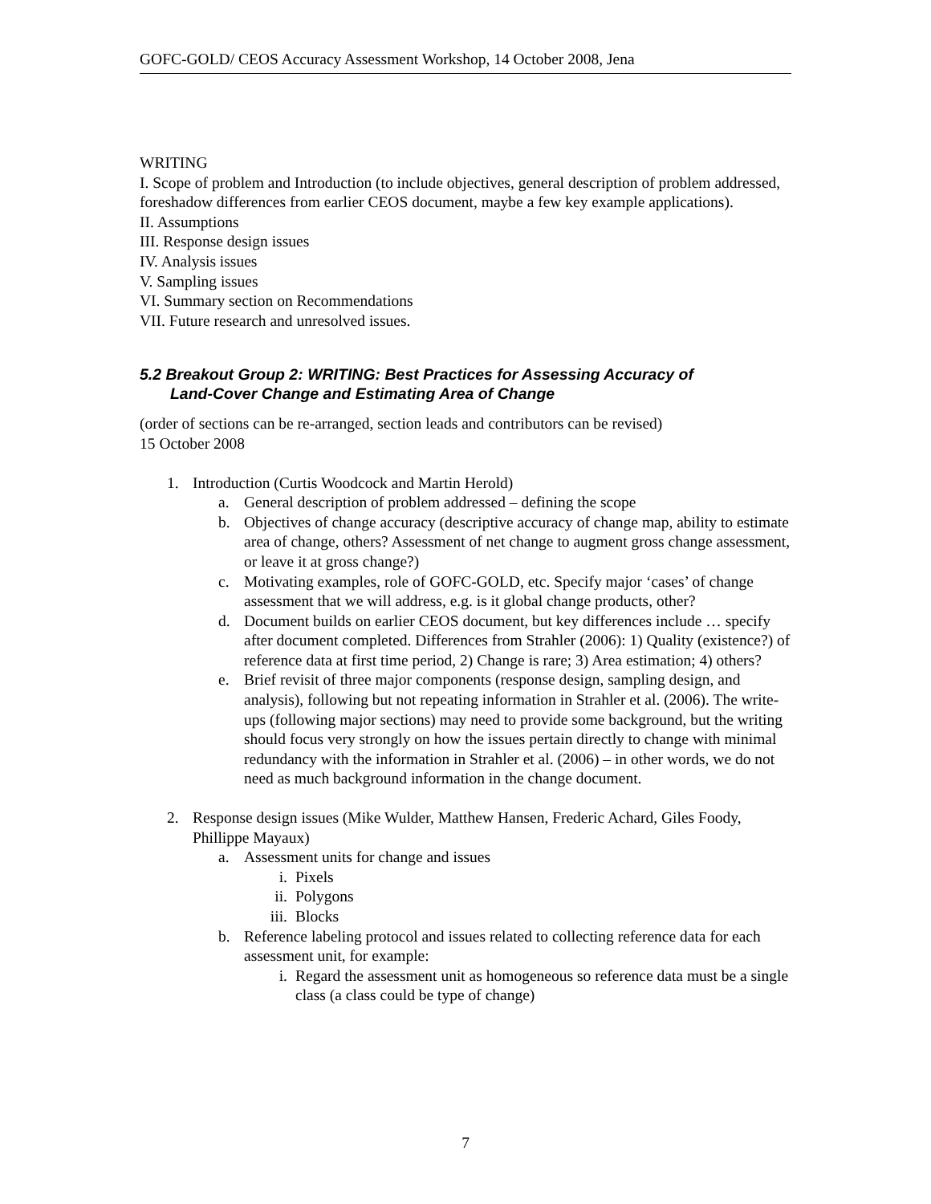GOFC-GOLD/ CEOS Accuracy Assessment Workshop, 14 October 2008, Jena
WRITING
I. Scope of problem and Introduction (to include objectives, general description of problem addressed, foreshadow differences from earlier CEOS document, maybe a few key example applications).
II. Assumptions
III. Response design issues
IV. Analysis issues
V. Sampling issues
VI. Summary section on Recommendations
VII. Future research and unresolved issues.
5.2 Breakout Group 2: WRITING: Best Practices for Assessing Accuracy of
Land-Cover Change and Estimating Area of Change
(order of sections can be re-arranged, section leads and contributors can be revised)
15 October 2008
1. Introduction (Curtis Woodcock and Martin Herold)
a. General description of problem addressed – defining the scope
b. Objectives of change accuracy (descriptive accuracy of change map, ability to estimate area of change, others? Assessment of net change to augment gross change assessment, or leave it at gross change?)
c. Motivating examples, role of GOFC-GOLD, etc. Specify major ‘cases’ of change assessment that we will address, e.g. is it global change products, other?
d. Document builds on earlier CEOS document, but key differences include … specify after document completed. Differences from Strahler (2006): 1) Quality (existence?) of reference data at first time period, 2) Change is rare; 3) Area estimation; 4) others?
e. Brief revisit of three major components (response design, sampling design, and analysis), following but not repeating information in Strahler et al. (2006). The write-ups (following major sections) may need to provide some background, but the writing should focus very strongly on how the issues pertain directly to change with minimal redundancy with the information in Strahler et al. (2006) – in other words, we do not need as much background information in the change document.
2. Response design issues (Mike Wulder, Matthew Hansen, Frederic Achard, Giles Foody, Phillippe Mayaux)
a. Assessment units for change and issues
i. Pixels
ii. Polygons
iii. Blocks
b. Reference labeling protocol and issues related to collecting reference data for each assessment unit, for example:
i. Regard the assessment unit as homogeneous so reference data must be a single class (a class could be type of change)
7